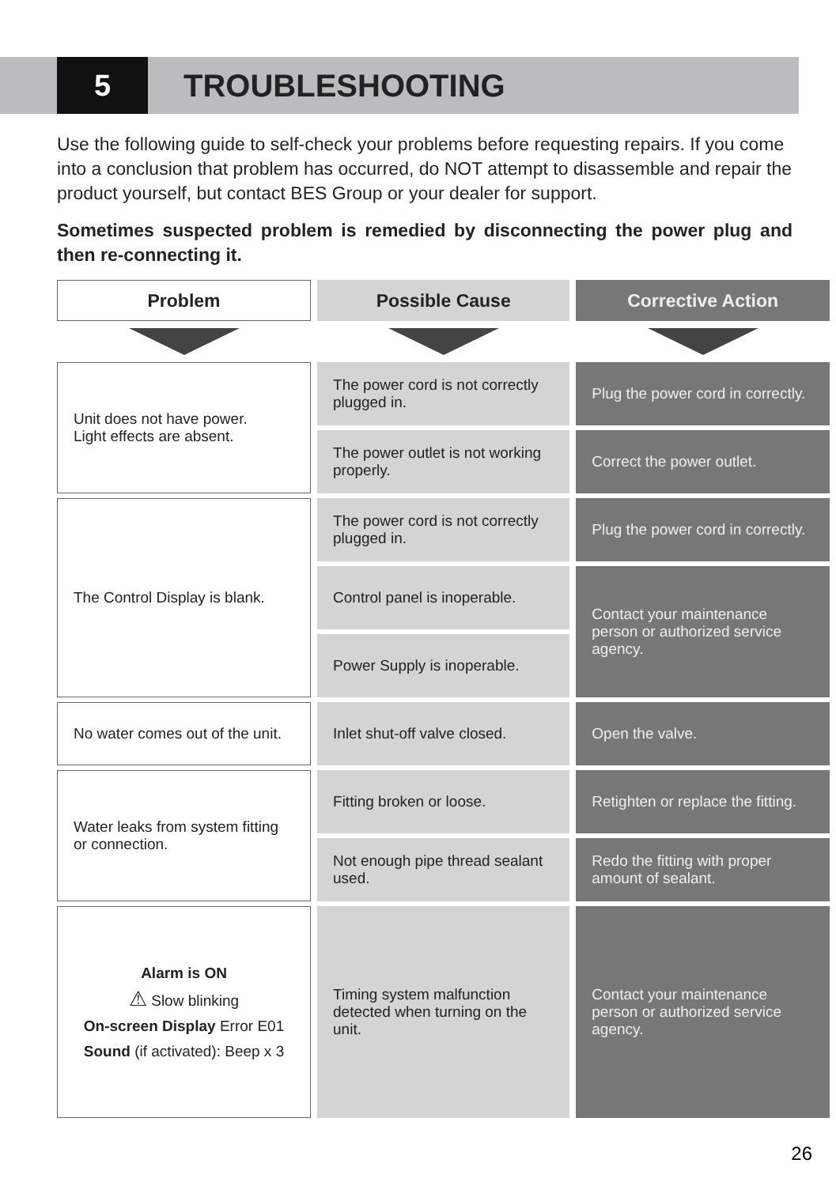5
TROUBLESHOOTING
Use the following guide to self-check your problems before requesting repairs. If you come into a conclusion that problem has occurred, do NOT attempt to disassemble and repair the product yourself, but contact BES Group or your dealer for support.
Sometimes suspected problem is remedied by disconnecting the power plug and then re-connecting it.
| Problem | Possible Cause | Corrective Action |
| --- | --- | --- |
| Unit does not have power. Light effects are absent. | The power cord is not correctly plugged in. | Plug the power cord in correctly. |
| | The power outlet is not working properly. | Correct the power outlet. |
| The Control Display is blank. | The power cord is not correctly plugged in. | Plug the power cord in correctly. |
| | Control panel is inoperable. | Contact your maintenance person or authorized service agency. |
| | Power Supply is inoperable. | |
| No water comes out of the unit. | Inlet shut-off valve closed. | Open the valve. |
| Water leaks from system fitting or connection. | Fitting broken or loose. | Retighten or replace the fitting. |
| | Not enough pipe thread sealant used. | Redo the fitting with proper amount of sealant. |
| Alarm is ON ⚠ Slow blinking On-screen Display Error E01 Sound (if activated): Beep x 3 | Timing system malfunction detected when turning on the unit. | Contact your maintenance person or authorized service agency. |
26